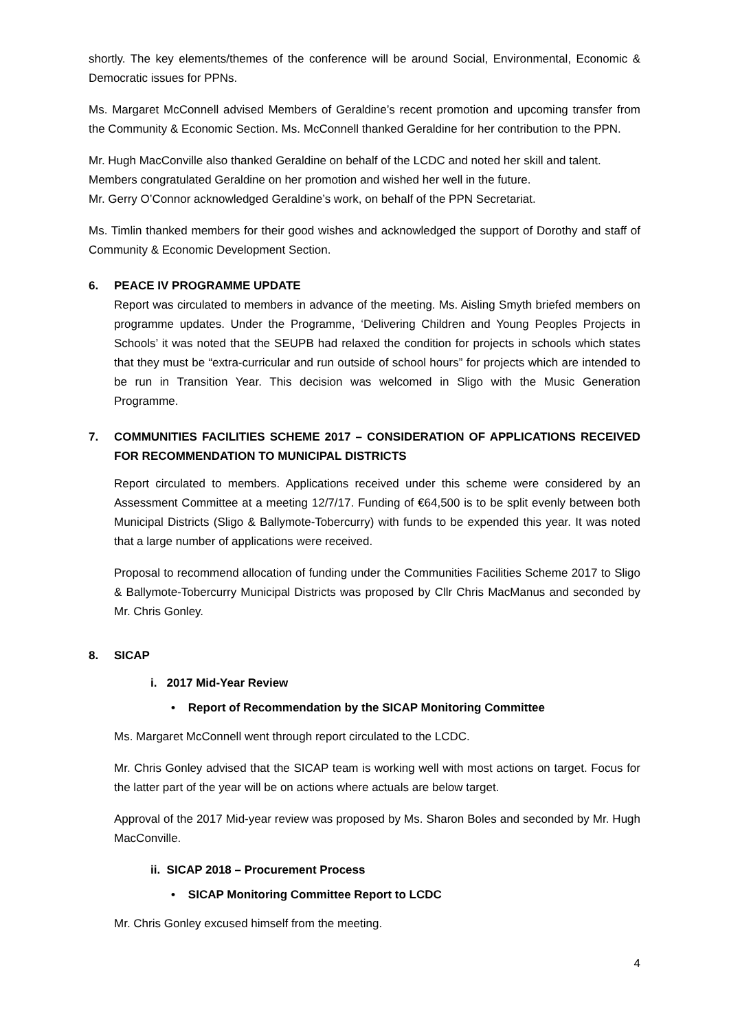shortly. The key elements/themes of the conference will be around Social, Environmental, Economic & Democratic issues for PPNs.
Ms. Margaret McConnell advised Members of Geraldine’s recent promotion and upcoming transfer from the Community & Economic Section. Ms. McConnell thanked Geraldine for her contribution to the PPN.
Mr. Hugh MacConville also thanked Geraldine on behalf of the LCDC and noted her skill and talent.
Members congratulated Geraldine on her promotion and wished her well in the future.
Mr. Gerry O’Connor acknowledged Geraldine’s work, on behalf of the PPN Secretariat.
Ms. Timlin thanked members for their good wishes and acknowledged the support of Dorothy and staff of Community & Economic Development Section.
6. PEACE IV PROGRAMME UPDATE
Report was circulated to members in advance of the meeting. Ms. Aisling Smyth briefed members on programme updates. Under the Programme, ‘Delivering Children and Young Peoples Projects in Schools’ it was noted that the SEUPB had relaxed the condition for projects in schools which states that they must be “extra-curricular and run outside of school hours” for projects which are intended to be run in Transition Year. This decision was welcomed in Sligo with the Music Generation Programme.
7. COMMUNITIES FACILITIES SCHEME 2017 – CONSIDERATION OF APPLICATIONS RECEIVED FOR RECOMMENDATION TO MUNICIPAL DISTRICTS
Report circulated to members. Applications received under this scheme were considered by an Assessment Committee at a meeting 12/7/17. Funding of €64,500 is to be split evenly between both Municipal Districts (Sligo & Ballymote-Tobercurry) with funds to be expended this year. It was noted that a large number of applications were received.
Proposal to recommend allocation of funding under the Communities Facilities Scheme 2017 to Sligo & Ballymote-Tobercurry Municipal Districts was proposed by Cllr Chris MacManus and seconded by Mr. Chris Gonley.
8. SICAP
i. 2017 Mid-Year Review
• Report of Recommendation by the SICAP Monitoring Committee
Ms. Margaret McConnell went through report circulated to the LCDC.
Mr. Chris Gonley advised that the SICAP team is working well with most actions on target. Focus for the latter part of the year will be on actions where actuals are below target.
Approval of the 2017 Mid-year review was proposed by Ms. Sharon Boles and seconded by Mr. Hugh MacConville.
ii. SICAP 2018 – Procurement Process
• SICAP Monitoring Committee Report to LCDC
Mr. Chris Gonley excused himself from the meeting.
4